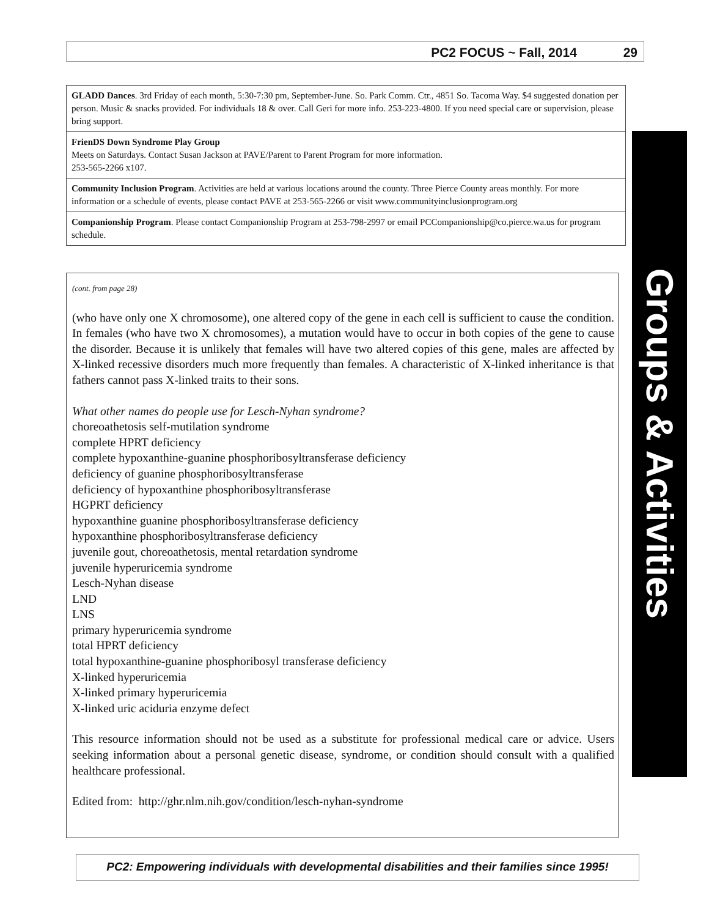PC2 FOCUS ~ Fall, 2014 29
GLADD Dances. 3rd Friday of each month, 5:30-7:30 pm, September-June. So. Park Comm. Ctr., 4851 So. Tacoma Way. $4 suggested donation per person. Music & snacks provided. For individuals 18 & over. Call Geri for more info. 253-223-4800. If you need special care or supervision, please bring support.
FrienDS Down Syndrome Play Group
Meets on Saturdays. Contact Susan Jackson at PAVE/Parent to Parent Program for more information.
253-565-2266 x107.
Community Inclusion Program. Activities are held at various locations around the county. Three Pierce County areas monthly. For more information or a schedule of events, please contact PAVE at 253-565-2266 or visit www.communityinclusionprogram.org
Companionship Program. Please contact Companionship Program at 253-798-2997 or email PCCompanionship@co.pierce.wa.us for program schedule.
(cont. from page 28)
(who have only one X chromosome), one altered copy of the gene in each cell is sufficient to cause the condition. In females (who have two X chromosomes), a mutation would have to occur in both copies of the gene to cause the disorder. Because it is unlikely that females will have two altered copies of this gene, males are affected by X-linked recessive disorders much more frequently than females. A characteristic of X-linked inheritance is that fathers cannot pass X-linked traits to their sons.
What other names do people use for Lesch-Nyhan syndrome?
choreoathetosis self-mutilation syndrome
complete HPRT deficiency
complete hypoxanthine-guanine phosphoribosyltransferase deficiency
deficiency of guanine phosphoribosyltransferase
deficiency of hypoxanthine phosphoribosyltransferase
HGPRT deficiency
hypoxanthine guanine phosphoribosyltransferase deficiency
hypoxanthine phosphoribosyltransferase deficiency
juvenile gout, choreoathetosis, mental retardation syndrome
juvenile hyperuricemia syndrome
Lesch-Nyhan disease
LND
LNS
primary hyperuricemia syndrome
total HPRT deficiency
total hypoxanthine-guanine phosphoribosyl transferase deficiency
X-linked hyperuricemia
X-linked primary hyperuricemia
X-linked uric aciduria enzyme defect
This resource information should not be used as a substitute for professional medical care or advice. Users seeking information about a personal genetic disease, syndrome, or condition should consult with a qualified healthcare professional.
Edited from: http://ghr.nlm.nih.gov/condition/lesch-nyhan-syndrome
Groups & Activities
PC2: Empowering individuals with developmental disabilities and their families since 1995!